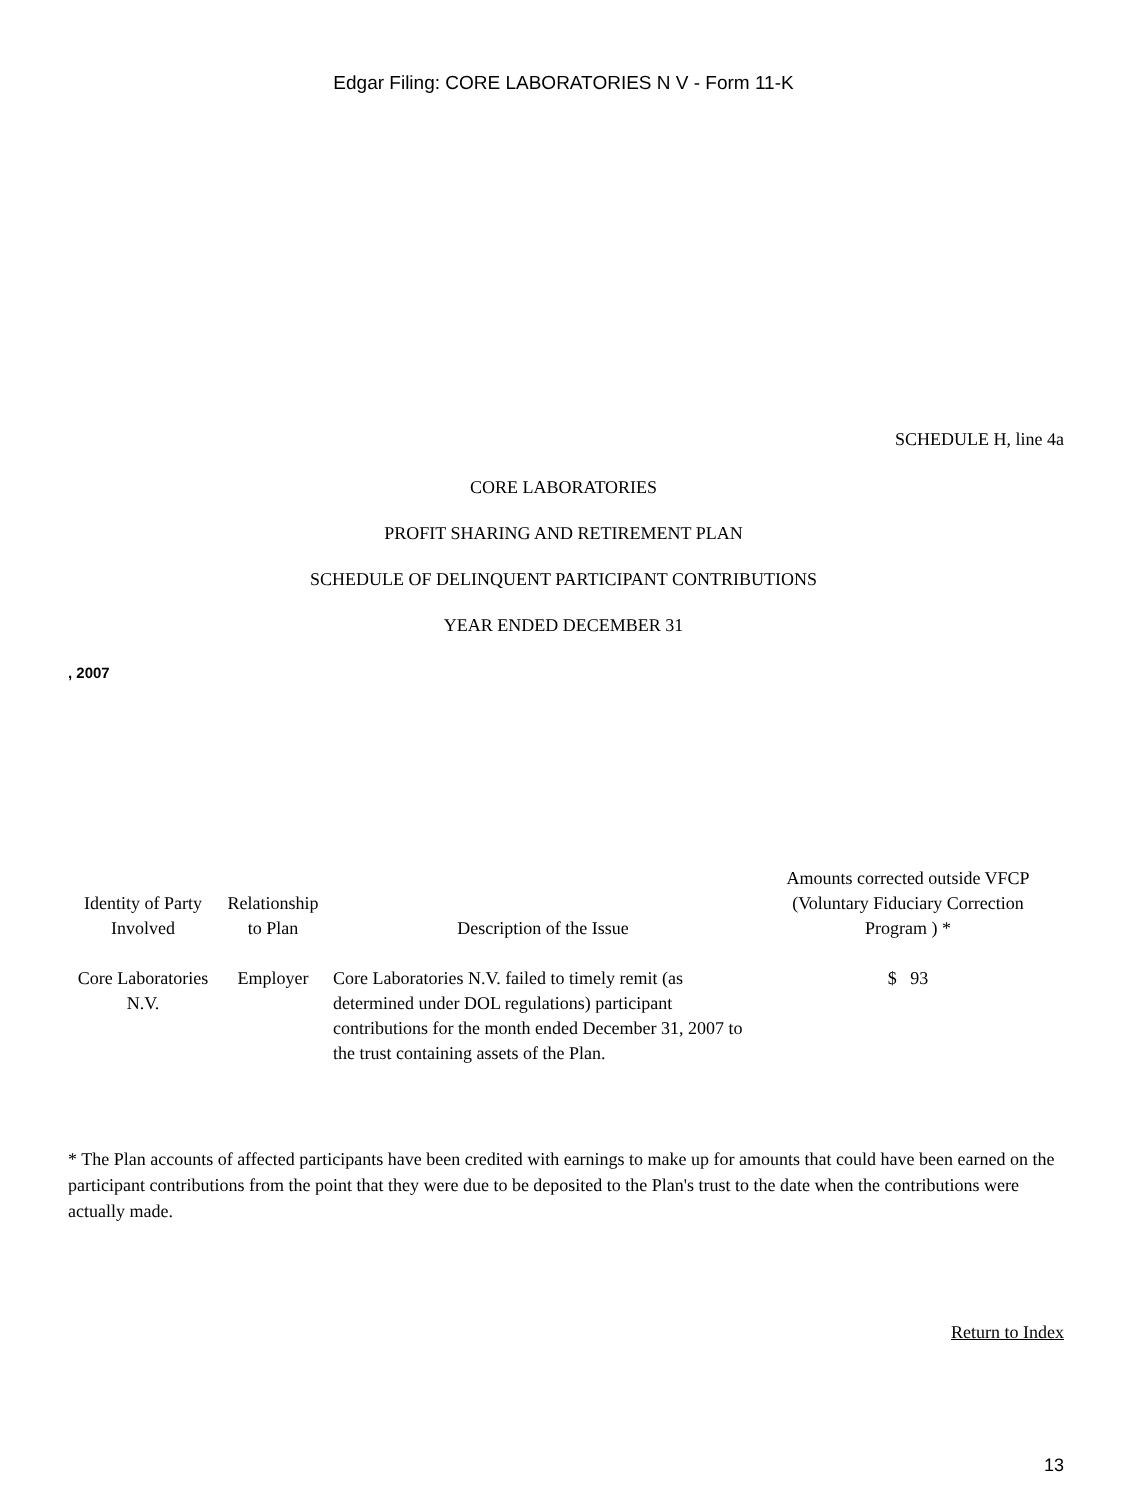Edgar Filing: CORE LABORATORIES N V - Form 11-K
SCHEDULE H, line 4a
CORE LABORATORIES
PROFIT SHARING AND RETIREMENT PLAN
SCHEDULE OF DELINQUENT PARTICIPANT CONTRIBUTIONS
YEAR ENDED DECEMBER 31
, 2007
| Identity of Party Involved | Relationship to Plan | Description of the Issue | Amounts corrected outside VFCP (Voluntary Fiduciary Correction Program ) * |
| --- | --- | --- | --- |
| Core Laboratories N.V. | Employer | Core Laboratories N.V. failed to timely remit (as determined under DOL regulations) participant contributions for the month ended December 31, 2007 to the trust containing assets of the Plan. | $ 93 |
* The Plan accounts of affected participants have been credited with earnings to make up for amounts that could have been earned on the participant contributions from the point that they were due to be deposited to the Plan's trust to the date when the contributions were actually made.
Return to Index
13